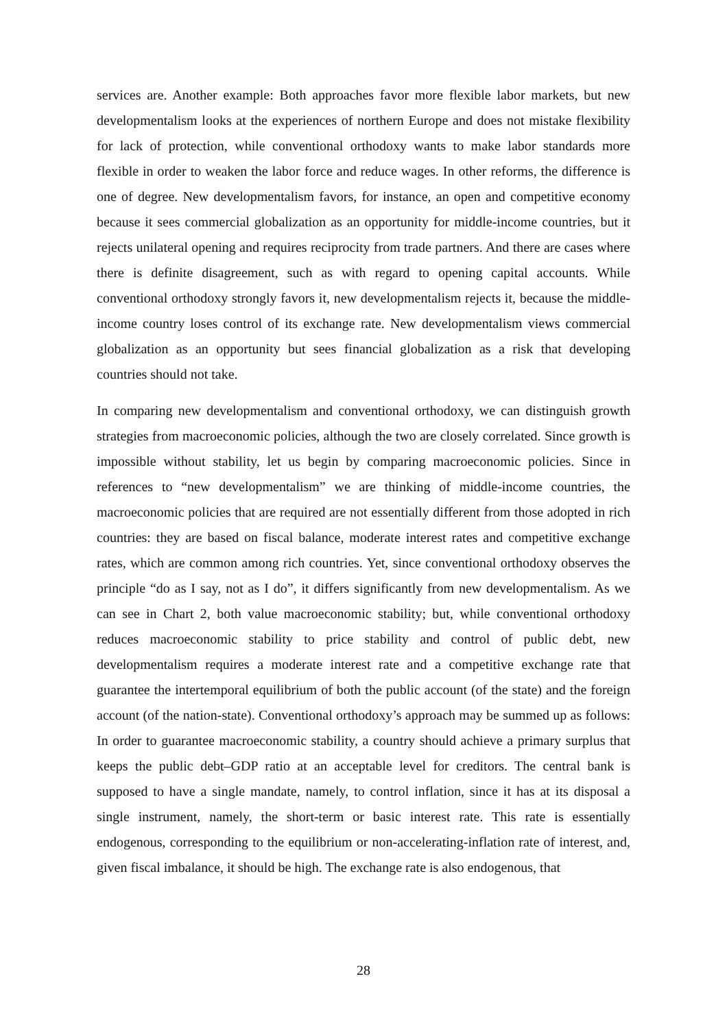services are. Another example: Both approaches favor more flexible labor markets, but new developmentalism looks at the experiences of northern Europe and does not mistake flexibility for lack of protection, while conventional orthodoxy wants to make labor standards more flexible in order to weaken the labor force and reduce wages. In other reforms, the difference is one of degree. New developmentalism favors, for instance, an open and competitive economy because it sees commercial globalization as an opportunity for middle-income countries, but it rejects unilateral opening and requires reciprocity from trade partners. And there are cases where there is definite disagreement, such as with regard to opening capital accounts. While conventional orthodoxy strongly favors it, new developmentalism rejects it, because the middle-income country loses control of its exchange rate. New developmentalism views commercial globalization as an opportunity but sees financial globalization as a risk that developing countries should not take.
In comparing new developmentalism and conventional orthodoxy, we can distinguish growth strategies from macroeconomic policies, although the two are closely correlated. Since growth is impossible without stability, let us begin by comparing macroeconomic policies. Since in references to “new developmentalism” we are thinking of middle-income countries, the macroeconomic policies that are required are not essentially different from those adopted in rich countries: they are based on fiscal balance, moderate interest rates and competitive exchange rates, which are common among rich countries. Yet, since conventional orthodoxy observes the principle “do as I say, not as I do”, it differs significantly from new developmentalism. As we can see in Chart 2, both value macroeconomic stability; but, while conventional orthodoxy reduces macroeconomic stability to price stability and control of public debt, new developmentalism requires a moderate interest rate and a competitive exchange rate that guarantee the intertemporal equilibrium of both the public account (of the state) and the foreign account (of the nation-state). Conventional orthodoxy’s approach may be summed up as follows: In order to guarantee macroeconomic stability, a country should achieve a primary surplus that keeps the public debt–GDP ratio at an acceptable level for creditors. The central bank is supposed to have a single mandate, namely, to control inflation, since it has at its disposal a single instrument, namely, the short-term or basic interest rate. This rate is essentially endogenous, corresponding to the equilibrium or non-accelerating-inflation rate of interest, and, given fiscal imbalance, it should be high. The exchange rate is also endogenous, that
28